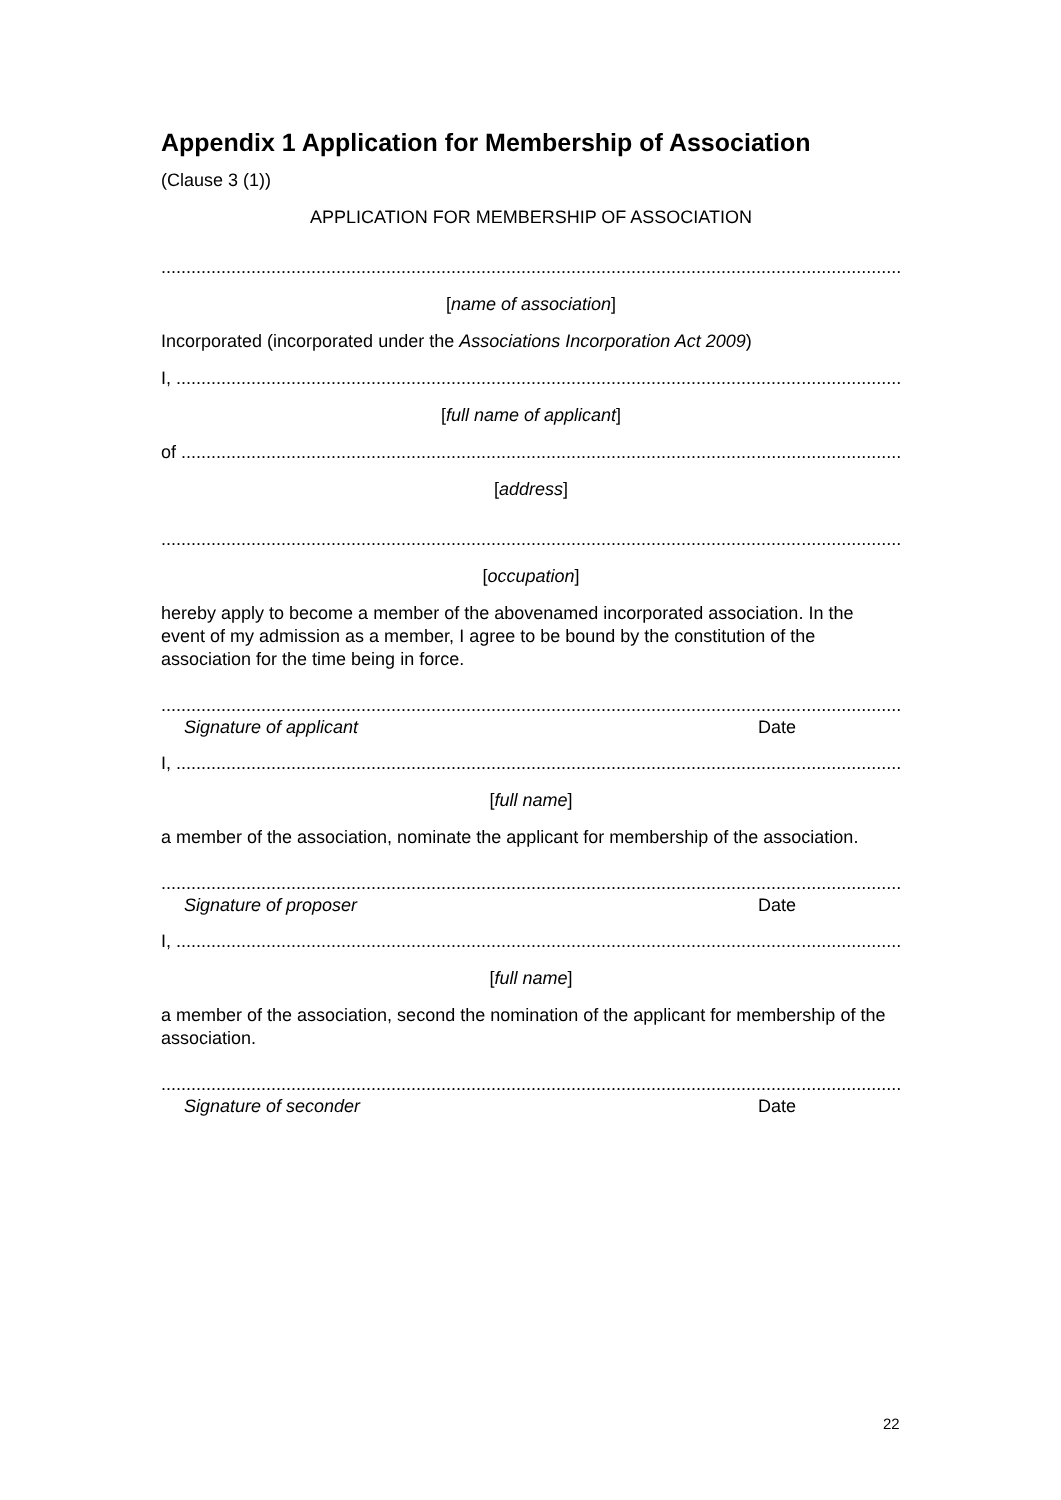Appendix 1 Application for Membership of Association
(Clause 3 (1))
APPLICATION FOR MEMBERSHIP OF ASSOCIATION
.....................................................................................................................................................
[name of association]
Incorporated (incorporated under the Associations Incorporation Act 2009)
I, ..................................................................................................................................................
[full name of applicant]
of .................................................................................................................................................
[address]
.....................................................................................................................................................
[occupation]
hereby apply to become a member of the abovenamed incorporated association. In the event of my admission as a member, I agree to be bound by the constitution of the association for the time being in force.
.....................................................................................................................................................
Signature of applicant Date
I, ..................................................................................................................................................
[full name]
a member of the association, nominate the applicant for membership of the association.
.....................................................................................................................................................
Signature of proposer Date
I, ..................................................................................................................................................
[full name]
a member of the association, second the nomination of the applicant for membership of the association.
.....................................................................................................................................................
Signature of seconder Date
22